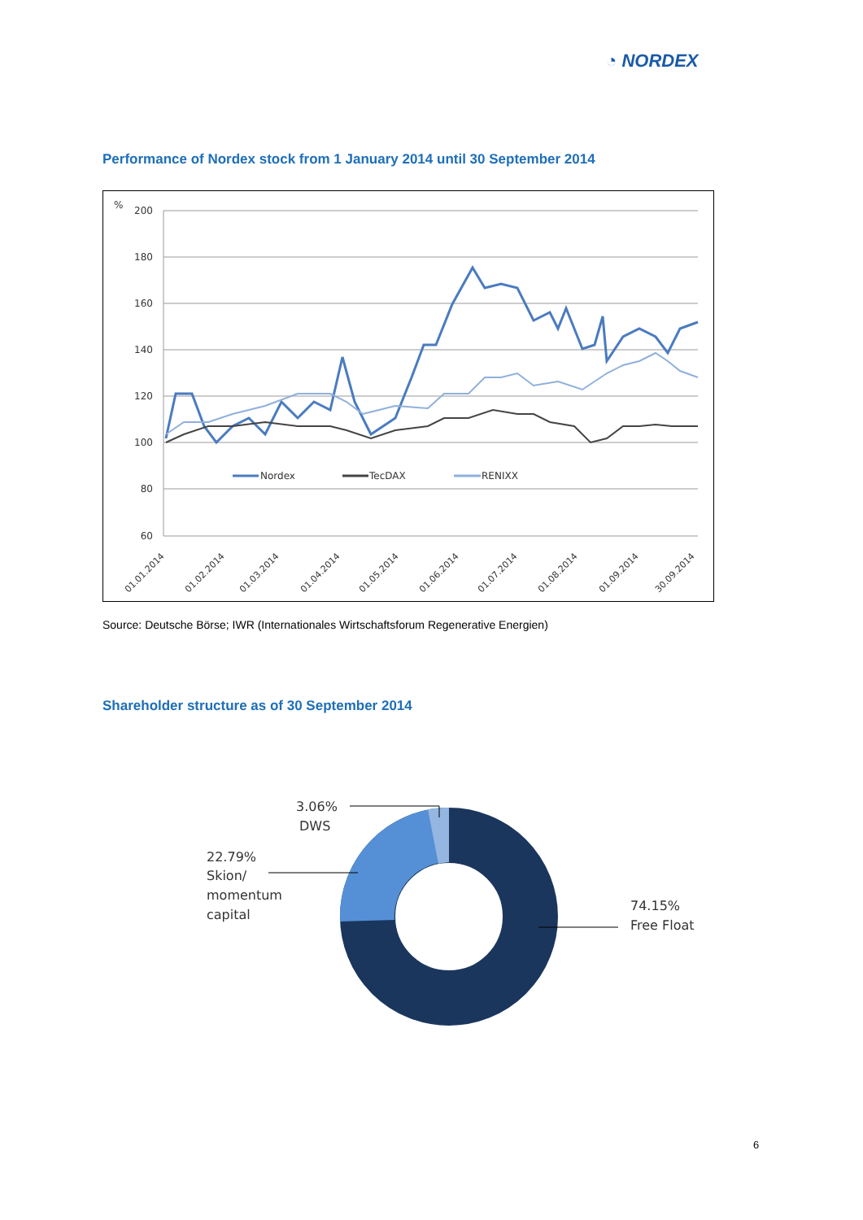◔ NORDEX
Performance of Nordex stock from 1 January 2014 until 30 September 2014
%
200
180
160
140
120
100
80
60
Nordex
TecDAX
RENIXX
01.01.2014
01.02.2014
01.03.2014
01.04.2014
01.05.2014
01.06.2014
01.07.2014
01.08.2014
01.09.2014
30.09.2014
Source: Deutsche Börse; IWR (Internationales Wirtschaftsforum Regenerative Energien)
Shareholder structure as of 30 September 2014
3.06%
DWS
22.79%
Skion/
momentum
capital
74.15%
Free Float
6